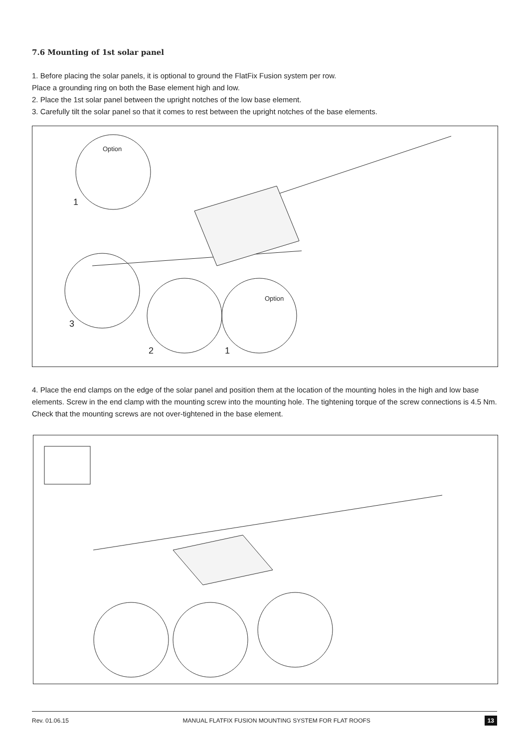7.6 Mounting of 1st solar panel
1. Before placing the solar panels, it is optional to ground the FlatFix Fusion system per row.
Place a grounding ring on both the Base element high and low.
2. Place the 1st solar panel between the upright notches of the low base element.
3. Carefully tilt the solar panel so that it comes to rest between the upright notches of the base elements.
Option
1
3
Option
2 1
4. Place the end clamps on the edge of the solar panel and position them at the location of the mounting holes in the high and low base elements. Screw in the end clamp with the mounting screw into the mounting hole. The tightening torque of the screw connections is 4.5 Nm. Check that the mounting screws are not over-tightened in the base element.
Rev. 01.06.15 MANUAL FLATFIX FUSION MOUNTING SYSTEM FOR FLAT ROOFS 13